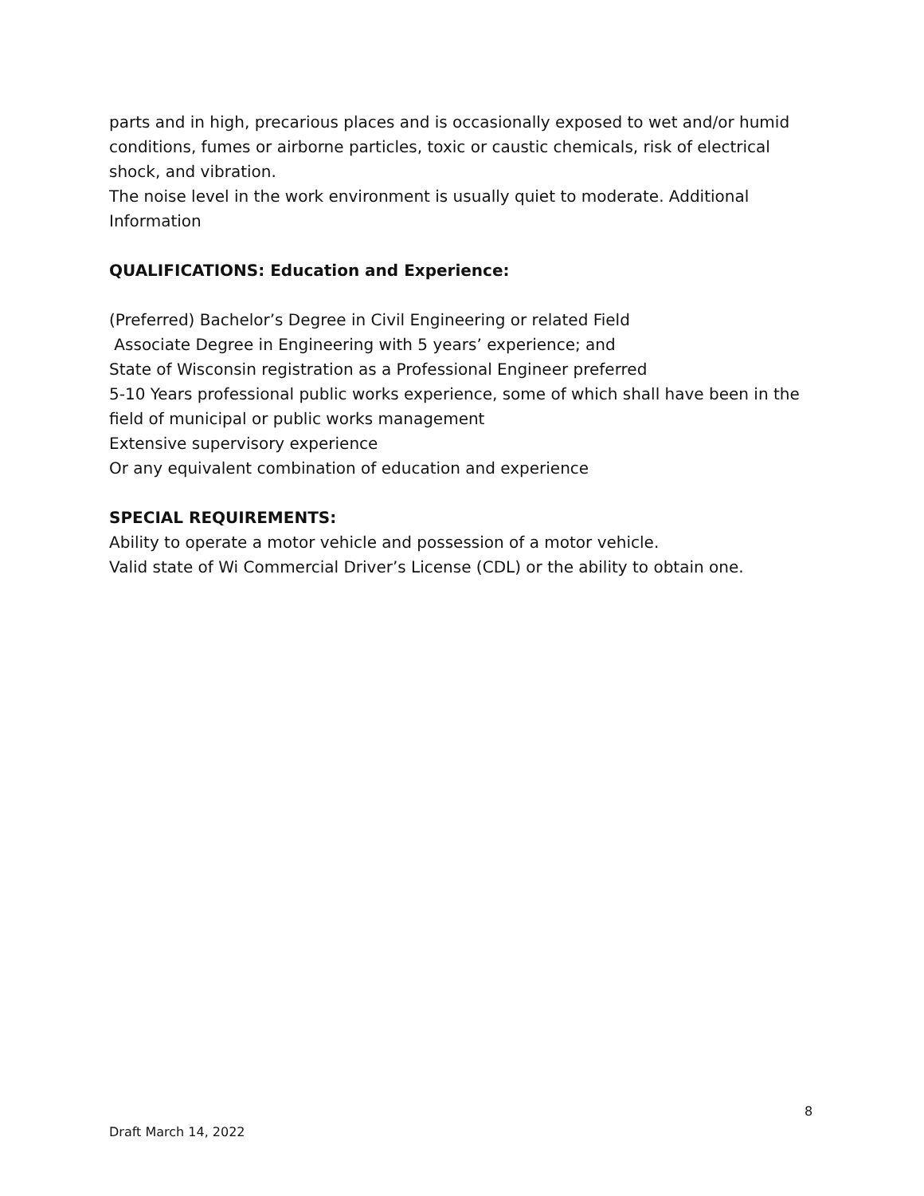parts and in high, precarious places and is occasionally exposed to wet and/or humid conditions, fumes or airborne particles, toxic or caustic chemicals, risk of electrical shock, and vibration.
The noise level in the work environment is usually quiet to moderate. Additional Information
QUALIFICATIONS: Education and Experience:
(Preferred) Bachelor’s Degree in Civil Engineering or related Field
Associate Degree in Engineering with 5 years’ experience; and
State of Wisconsin registration as a Professional Engineer preferred
5-10 Years professional public works experience, some of which shall have been in the field of municipal or public works management
Extensive supervisory experience
Or any equivalent combination of education and experience
SPECIAL REQUIREMENTS:
Ability to operate a motor vehicle and possession of a motor vehicle.
Valid state of Wi Commercial Driver’s License (CDL) or the ability to obtain one.
8
Draft March 14, 2022